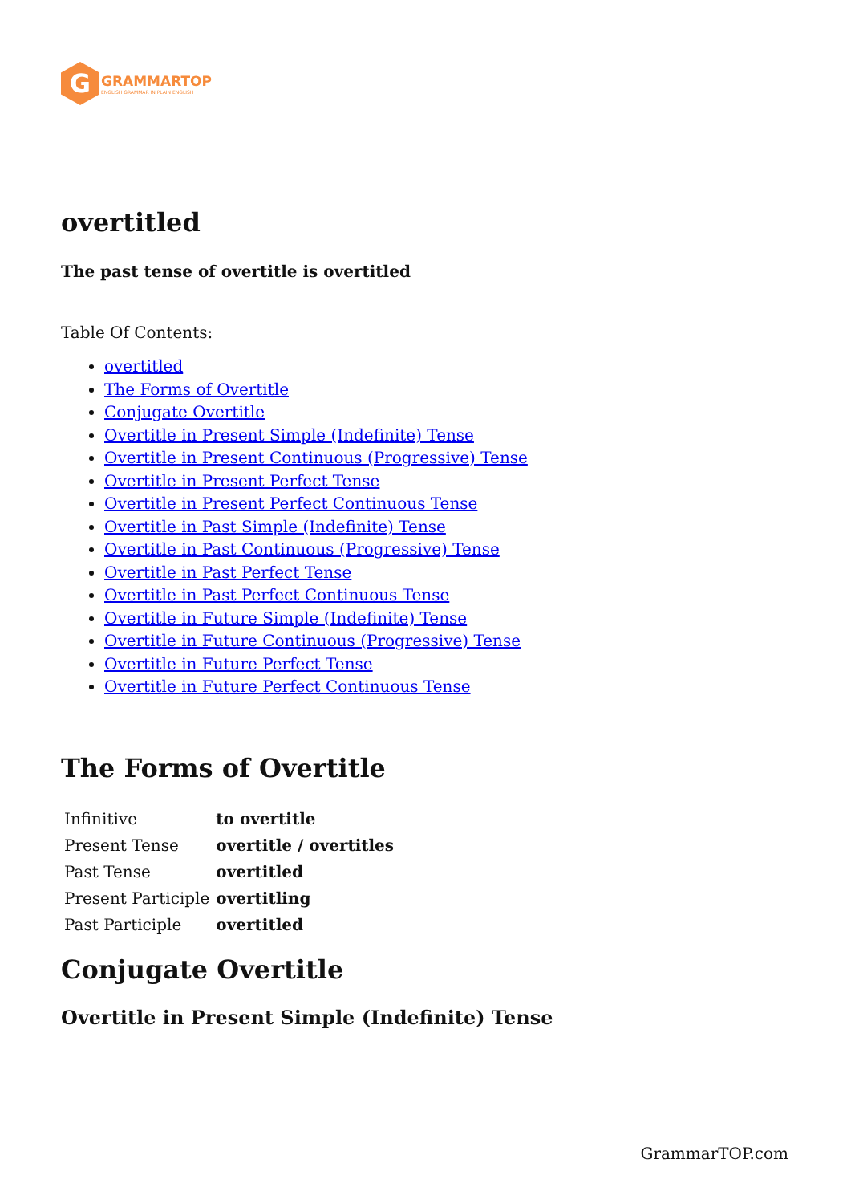G
GRAMMARTOP
ENGLISH GRAMMAR IN PLAIN ENGLISH
overtitled
The past tense of overtitle is overtitled
Table Of Contents:
overtitled
The Forms of Overtitle
Conjugate Overtitle
Overtitle in Present Simple (Indefinite) Tense
Overtitle in Present Continuous (Progressive) Tense
Overtitle in Present Perfect Tense
Overtitle in Present Perfect Continuous Tense
Overtitle in Past Simple (Indefinite) Tense
Overtitle in Past Continuous (Progressive) Tense
Overtitle in Past Perfect Tense
Overtitle in Past Perfect Continuous Tense
Overtitle in Future Simple (Indefinite) Tense
Overtitle in Future Continuous (Progressive) Tense
Overtitle in Future Perfect Tense
Overtitle in Future Perfect Continuous Tense
The Forms of Overtitle
| Infinitive | to overtitle |
| Present Tense | overtitle / overtitles |
| Past Tense | overtitled |
| Present Participle | overtitling |
| Past Participle | overtitled |
Conjugate Overtitle
Overtitle in Present Simple (Indefinite) Tense
GrammarTOP.com